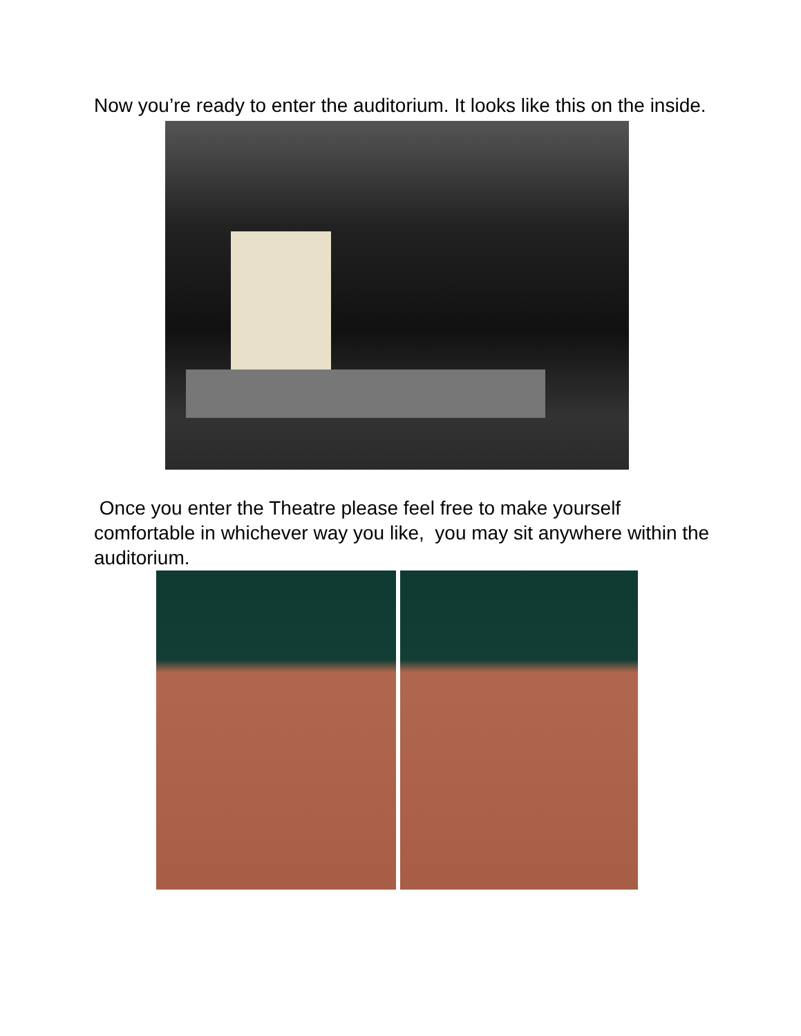Now you’re ready to enter the auditorium. It looks like this on the inside.
Once you enter the Theatre please feel free to make yourself comfortable in whichever way you like, you may sit anywhere within the auditorium.